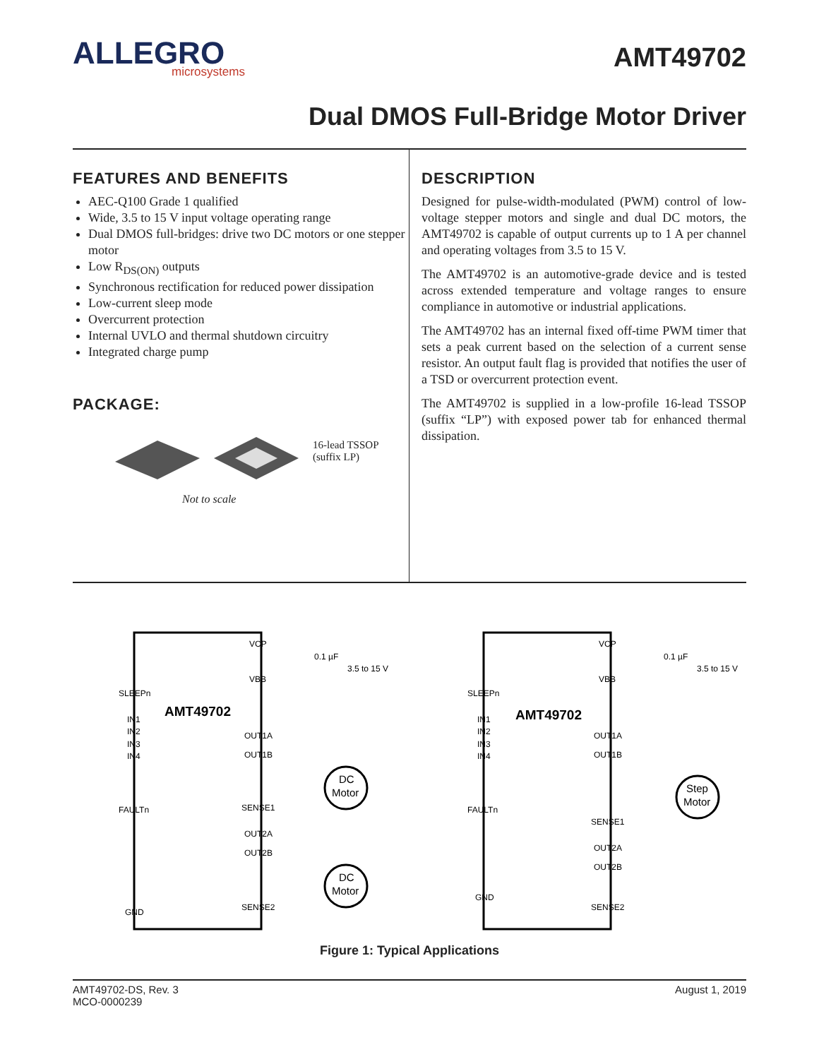ALLEGRO
microsystems
AMT49702
Dual DMOS Full-Bridge Motor Driver
FEATURES AND BENEFITS
AEC-Q100 Grade 1 qualified
Wide, 3.5 to 15 V input voltage operating range
Dual DMOS full-bridges: drive two DC motors or one stepper motor
Low R<sub>DS(ON)</sub> outputs
Synchronous rectification for reduced power dissipation
Low-current sleep mode
Overcurrent protection
Internal UVLO and thermal shutdown circuitry
Integrated charge pump
PACKAGE:
16-lead TSSOP
(suffix LP)
Not to scale
DESCRIPTION
Designed for pulse-width-modulated (PWM) control of low-voltage stepper motors and single and dual DC motors, the AMT49702 is capable of output currents up to 1 A per channel and operating voltages from 3.5 to 15 V.
The AMT49702 is an automotive-grade device and is tested across extended temperature and voltage ranges to ensure compliance in automotive or industrial applications.
The AMT49702 has an internal fixed off-time PWM timer that sets a peak current based on the selection of a current sense resistor. An output fault flag is provided that notifies the user of a TSD or overcurrent protection event.
The AMT49702 is supplied in a low-profile 16-lead TSSOP (suffix “LP”) with exposed power tab for enhanced thermal dissipation.
AMT49702
AMT49702
VCP
VBB
SLEEPn
IN1
IN2
IN3
IN4
OUT1A
OUT1B
FAULTn
SENSE1
OUT2A
OUT2B
SENSE2
GND
0.1 µF
3.5 to 15 V
DC
Motor
DC
Motor
VCP
VBB
SLEEPn
IN1
IN2
IN3
IN4
OUT1A
OUT1B
FAULTn
SENSE1
OUT2A
OUT2B
GND
SENSE2
0.1 µF
3.5 to 15 V
Step
Motor
Figure 1: Typical Applications
AMT49702-DS, Rev. 3
MCO-0000239
August 1, 2019